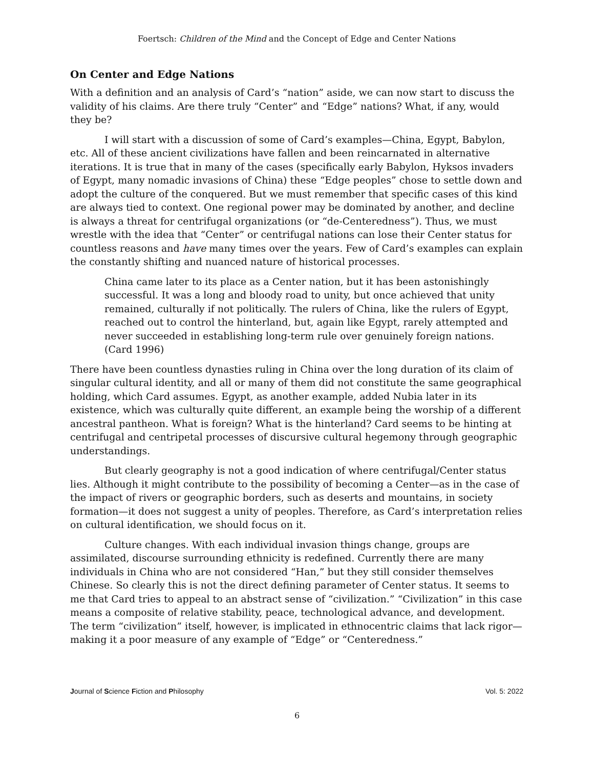Foertsch: Children of the Mind and the Concept of Edge and Center Nations
On Center and Edge Nations
With a definition and an analysis of Card’s “nation” aside, we can now start to discuss the validity of his claims. Are there truly “Center” and “Edge” nations? What, if any, would they be?
I will start with a discussion of some of Card’s examples—China, Egypt, Babylon, etc. All of these ancient civilizations have fallen and been reincarnated in alternative iterations. It is true that in many of the cases (specifically early Babylon, Hyksos invaders of Egypt, many nomadic invasions of China) these “Edge peoples” chose to settle down and adopt the culture of the conquered. But we must remember that specific cases of this kind are always tied to context. One regional power may be dominated by another, and decline is always a threat for centrifugal organizations (or “de-Centeredness”). Thus, we must wrestle with the idea that “Center” or centrifugal nations can lose their Center status for countless reasons and have many times over the years. Few of Card’s examples can explain the constantly shifting and nuanced nature of historical processes.
China came later to its place as a Center nation, but it has been astonishingly successful. It was a long and bloody road to unity, but once achieved that unity remained, culturally if not politically. The rulers of China, like the rulers of Egypt, reached out to control the hinterland, but, again like Egypt, rarely attempted and never succeeded in establishing long-term rule over genuinely foreign nations. (Card 1996)
There have been countless dynasties ruling in China over the long duration of its claim of singular cultural identity, and all or many of them did not constitute the same geographical holding, which Card assumes. Egypt, as another example, added Nubia later in its existence, which was culturally quite different, an example being the worship of a different ancestral pantheon. What is foreign? What is the hinterland? Card seems to be hinting at centrifugal and centripetal processes of discursive cultural hegemony through geographic understandings.
But clearly geography is not a good indication of where centrifugal/Center status lies. Although it might contribute to the possibility of becoming a Center—as in the case of the impact of rivers or geographic borders, such as deserts and mountains, in society formation—it does not suggest a unity of peoples. Therefore, as Card’s interpretation relies on cultural identification, we should focus on it.
Culture changes. With each individual invasion things change, groups are assimilated, discourse surrounding ethnicity is redefined. Currently there are many individuals in China who are not considered “Han,” but they still consider themselves Chinese. So clearly this is not the direct defining parameter of Center status. It seems to me that Card tries to appeal to an abstract sense of “civilization.” “Civilization” in this case means a composite of relative stability, peace, technological advance, and development. The term “civilization” itself, however, is implicated in ethnocentric claims that lack rigor—making it a poor measure of any example of “Edge” or “Centeredness.”
Journal of Science Fiction and Philosophy Vol. 5: 2022
6